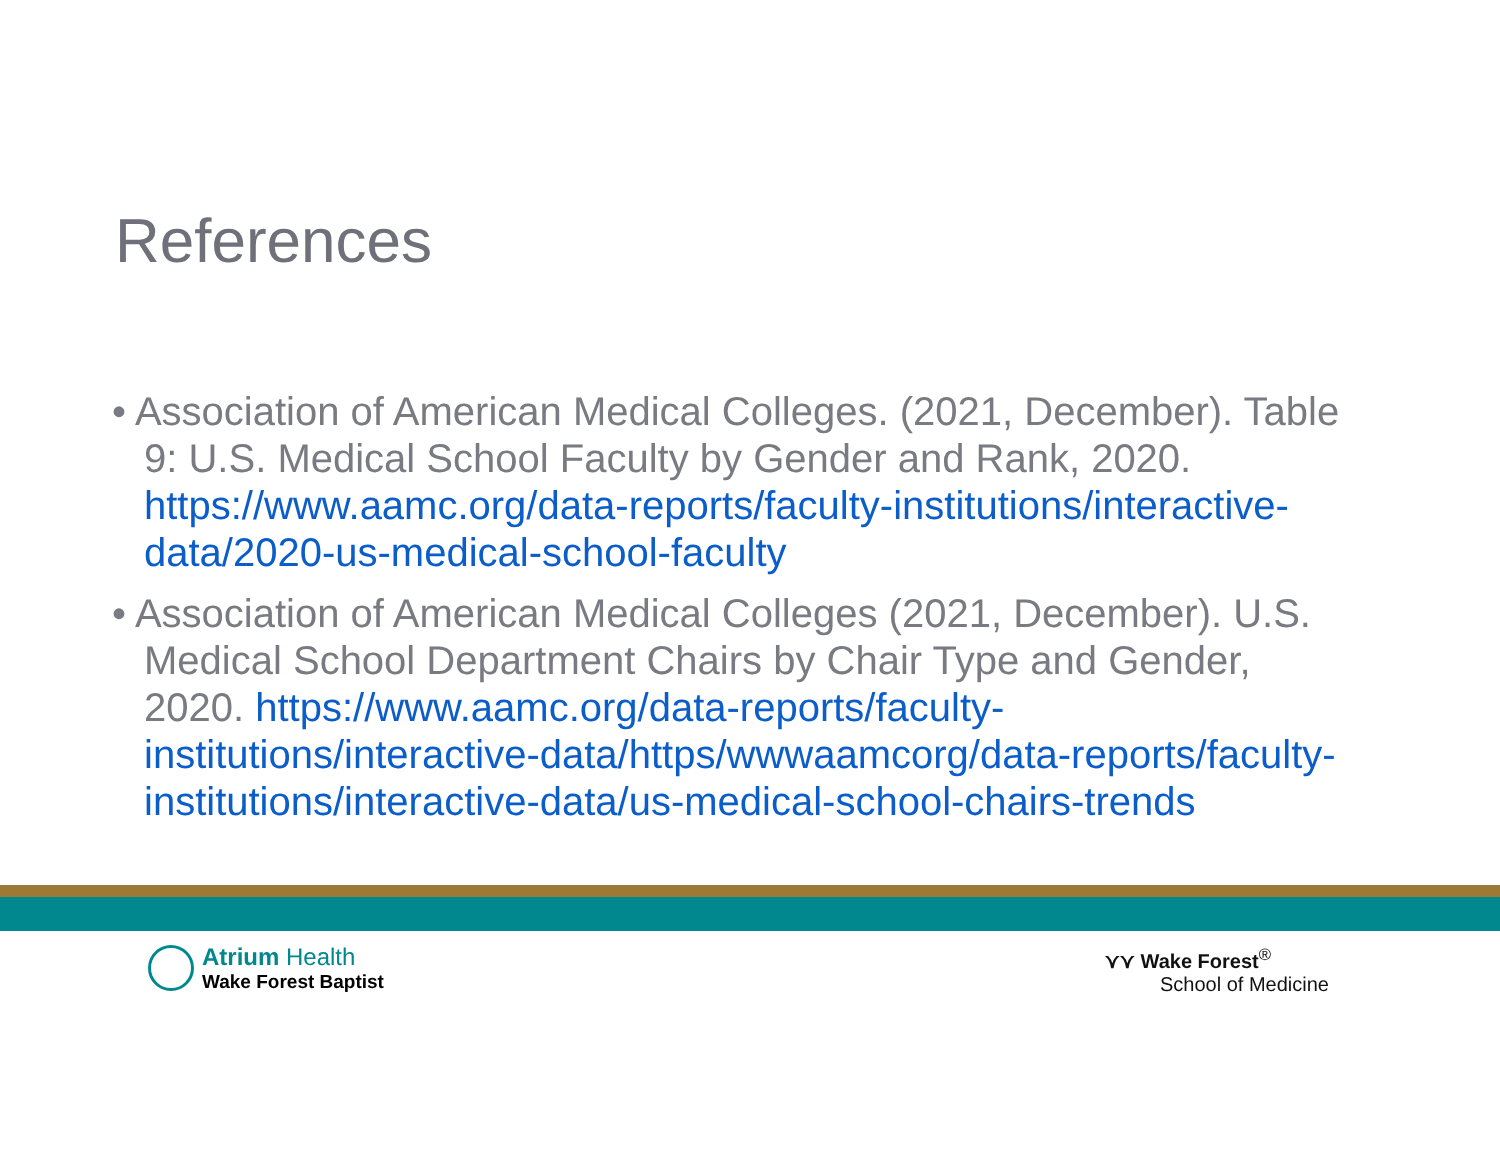References
• Association of American Medical Colleges. (2021, December). Table 9: U.S. Medical School Faculty by Gender and Rank, 2020. https://www.aamc.org/data-reports/faculty-institutions/interactive-data/2020-us-medical-school-faculty
• Association of American Medical Colleges (2021, December). U.S. Medical School Department Chairs by Chair Type and Gender, 2020. https://www.aamc.org/data-reports/faculty-institutions/interactive-data/https/wwwaamcorg/data-reports/faculty-institutions/interactive-data/us-medical-school-chairs-trends
Atrium Health
Wake Forest Baptist
⋎⋎ Wake Forest<sup>®</sup>
School of Medicine